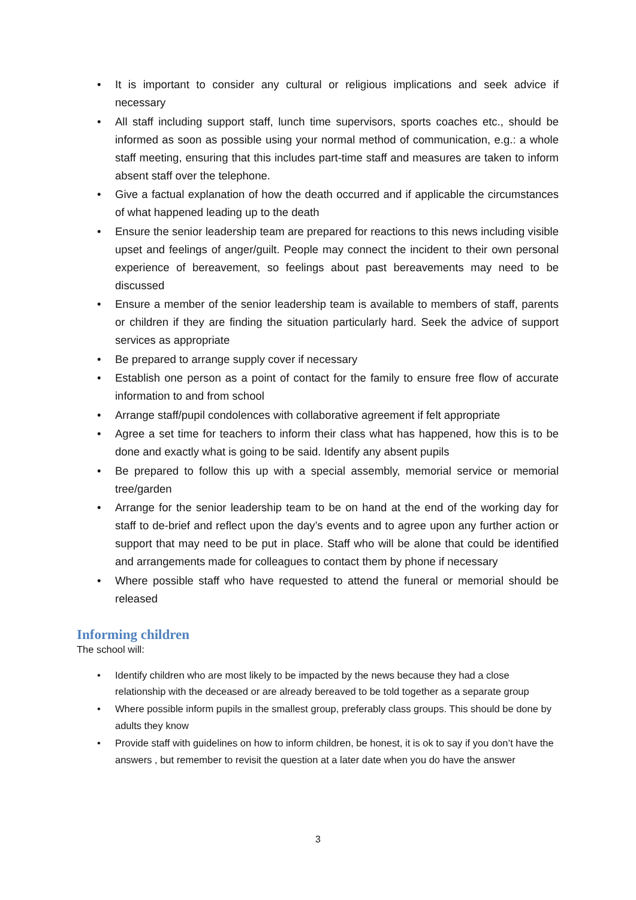• It is important to consider any cultural or religious implications and seek advice if necessary
• All staff including support staff, lunch time supervisors, sports coaches etc., should be informed as soon as possible using your normal method of communication, e.g.: a whole staff meeting, ensuring that this includes part-time staff and measures are taken to inform absent staff over the telephone.
• Give a factual explanation of how the death occurred and if applicable the circumstances of what happened leading up to the death
• Ensure the senior leadership team are prepared for reactions to this news including visible upset and feelings of anger/guilt. People may connect the incident to their own personal experience of bereavement, so feelings about past bereavements may need to be discussed
• Ensure a member of the senior leadership team is available to members of staff, parents or children if they are finding the situation particularly hard. Seek the advice of support services as appropriate
• Be prepared to arrange supply cover if necessary
• Establish one person as a point of contact for the family to ensure free flow of accurate information to and from school
• Arrange staff/pupil condolences with collaborative agreement if felt appropriate
• Agree a set time for teachers to inform their class what has happened, how this is to be done and exactly what is going to be said. Identify any absent pupils
• Be prepared to follow this up with a special assembly, memorial service or memorial tree/garden
• Arrange for the senior leadership team to be on hand at the end of the working day for staff to de-brief and reflect upon the day’s events and to agree upon any further action or support that may need to be put in place. Staff who will be alone that could be identified and arrangements made for colleagues to contact them by phone if necessary
• Where possible staff who have requested to attend the funeral or memorial should be released
Informing children
The school will:
• Identify children who are most likely to be impacted by the news because they had a close relationship with the deceased or are already bereaved to be told together as a separate group
• Where possible inform pupils in the smallest group, preferably class groups. This should be done by adults they know
• Provide staff with guidelines on how to inform children, be honest, it is ok to say if you don’t have the answers , but remember to revisit the question at a later date when you do have the answer
3